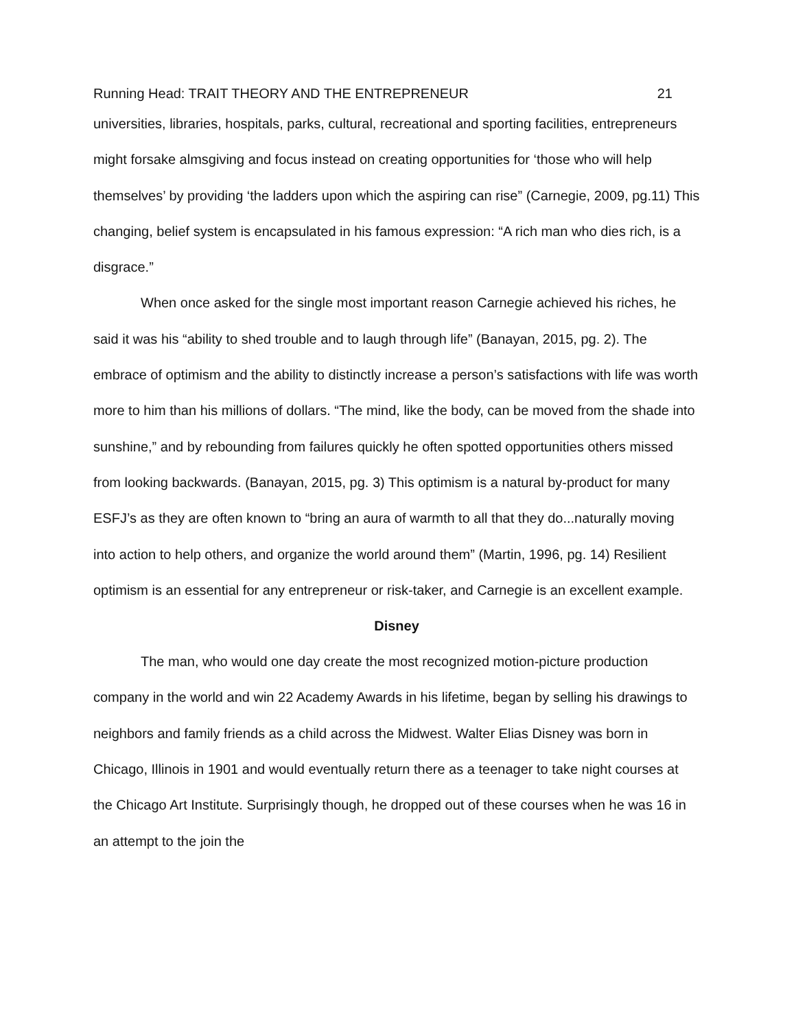Running Head: TRAIT THEORY AND THE ENTREPRENEUR 21
universities, libraries, hospitals, parks, cultural, recreational and sporting facilities, entrepreneurs might forsake almsgiving and focus instead on creating opportunities for ‘those who will help themselves’ by providing ‘the ladders upon which the aspiring can rise” (Carnegie, 2009, pg.11) This changing, belief system is encapsulated in his famous expression: “A rich man who dies rich, is a disgrace.”
When once asked for the single most important reason Carnegie achieved his riches, he said it was his “ability to shed trouble and to laugh through life” (Banayan, 2015, pg. 2). The embrace of optimism and the ability to distinctly increase a person’s satisfactions with life was worth more to him than his millions of dollars. “The mind, like the body, can be moved from the shade into sunshine,” and by rebounding from failures quickly he often spotted opportunities others missed from looking backwards. (Banayan, 2015, pg. 3) This optimism is a natural by-product for many ESFJ’s as they are often known to “bring an aura of warmth to all that they do...naturally moving into action to help others, and organize the world around them” (Martin, 1996, pg. 14) Resilient optimism is an essential for any entrepreneur or risk-taker, and Carnegie is an excellent example.
Disney
The man, who would one day create the most recognized motion-picture production company in the world and win 22 Academy Awards in his lifetime, began by selling his drawings to neighbors and family friends as a child across the Midwest. Walter Elias Disney was born in Chicago, Illinois in 1901 and would eventually return there as a teenager to take night courses at the Chicago Art Institute. Surprisingly though, he dropped out of these courses when he was 16 in an attempt to the join the